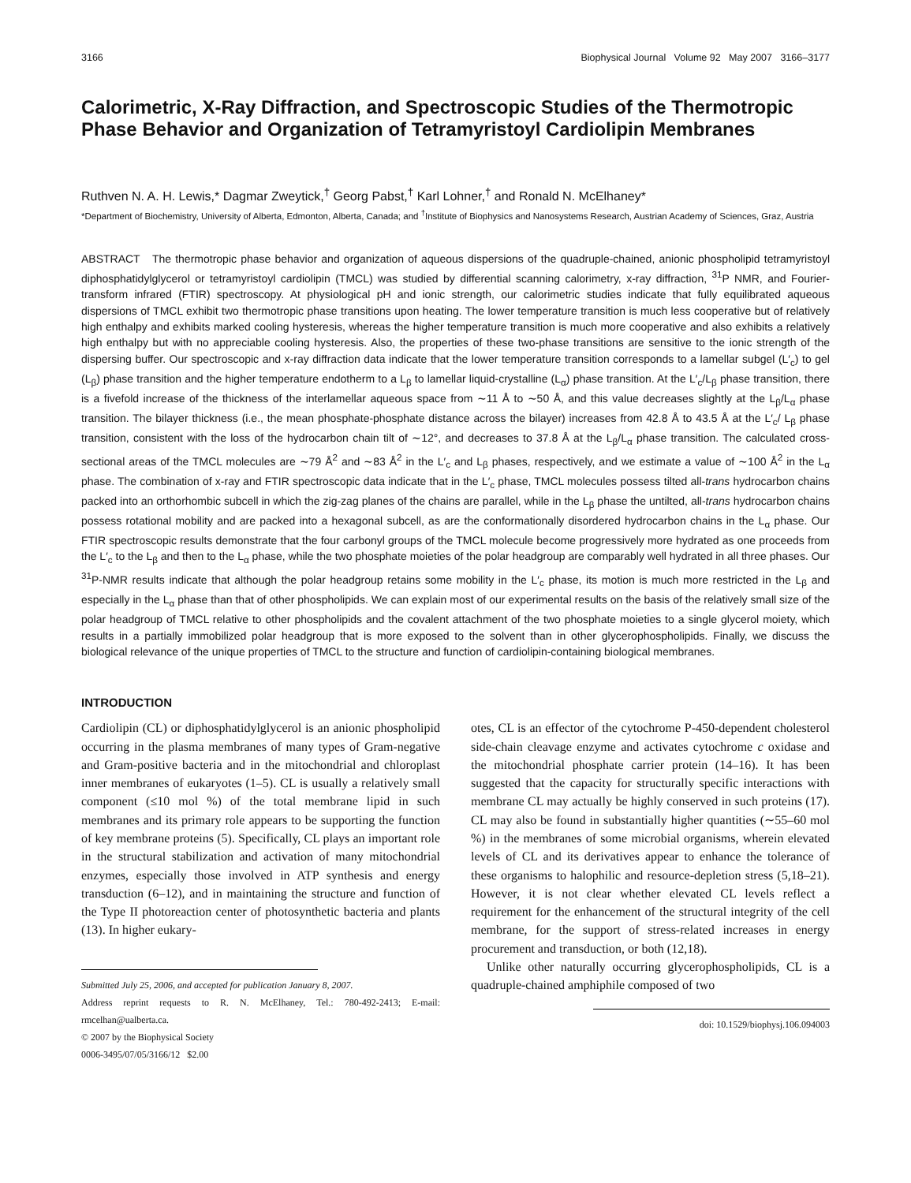3166 Biophysical Journal Volume 92 May 2007 3166–3177
Calorimetric, X-Ray Diffraction, and Spectroscopic Studies of the Thermotropic Phase Behavior and Organization of Tetramyristoyl Cardiolipin Membranes
Ruthven N. A. H. Lewis,* Dagmar Zweytick,<sup>†</sup> Georg Pabst,<sup>†</sup> Karl Lohner,<sup>†</sup> and Ronald N. McElhaney*
*Department of Biochemistry, University of Alberta, Edmonton, Alberta, Canada; and <sup>†</sup>Institute of Biophysics and Nanosystems Research, Austrian Academy of Sciences, Graz, Austria
ABSTRACT The thermotropic phase behavior and organization of aqueous dispersions of the quadruple-chained, anionic phospholipid tetramyristoyl diphosphatidylglycerol or tetramyristoyl cardiolipin (TMCL) was studied by differential scanning calorimetry, x-ray diffraction, <sup>31</sup>P NMR, and Fourier-transform infrared (FTIR) spectroscopy. At physiological pH and ionic strength, our calorimetric studies indicate that fully equilibrated aqueous dispersions of TMCL exhibit two thermotropic phase transitions upon heating. The lower temperature transition is much less cooperative but of relatively high enthalpy and exhibits marked cooling hysteresis, whereas the higher temperature transition is much more cooperative and also exhibits a relatively high enthalpy but with no appreciable cooling hysteresis. Also, the properties of these two-phase transitions are sensitive to the ionic strength of the dispersing buffer. Our spectroscopic and x-ray diffraction data indicate that the lower temperature transition corresponds to a lamellar subgel (L′<sub>c</sub>) to gel (L<sub>β</sub>) phase transition and the higher temperature endotherm to a L<sub>β</sub> to lamellar liquid-crystalline (L<sub>α</sub>) phase transition. At the L′<sub>c</sub>/L<sub>β</sub> phase transition, there is a fivefold increase of the thickness of the interlamellar aqueous space from ∼11 Å to ∼50 Å, and this value decreases slightly at the L<sub>β</sub>/L<sub>α</sub> phase transition. The bilayer thickness (i.e., the mean phosphate-phosphate distance across the bilayer) increases from 42.8 Å to 43.5 Å at the L′<sub>c</sub>/ L<sub>β</sub> phase transition, consistent with the loss of the hydrocarbon chain tilt of ∼12°, and decreases to 37.8 Å at the L<sub>β</sub>/L<sub>α</sub> phase transition. The calculated cross-sectional areas of the TMCL molecules are ∼79 Å<sup>2</sup> and ∼83 Å<sup>2</sup> in the L′<sub>c</sub> and L<sub>β</sub> phases, respectively, and we estimate a value of ∼100 Å<sup>2</sup> in the L<sub>α</sub> phase. The combination of x-ray and FTIR spectroscopic data indicate that in the L′<sub>c</sub> phase, TMCL molecules possess tilted all-trans hydrocarbon chains packed into an orthorhombic subcell in which the zig-zag planes of the chains are parallel, while in the L<sub>β</sub> phase the untilted, all-trans hydrocarbon chains possess rotational mobility and are packed into a hexagonal subcell, as are the conformationally disordered hydrocarbon chains in the L<sub>α</sub> phase. Our FTIR spectroscopic results demonstrate that the four carbonyl groups of the TMCL molecule become progressively more hydrated as one proceeds from the L′<sub>c</sub> to the L<sub>β</sub> and then to the L<sub>α</sub> phase, while the two phosphate moieties of the polar headgroup are comparably well hydrated in all three phases. Our <sup>31</sup>P-NMR results indicate that although the polar headgroup retains some mobility in the L′<sub>c</sub> phase, its motion is much more restricted in the L<sub>β</sub> and especially in the L<sub>α</sub> phase than that of other phospholipids. We can explain most of our experimental results on the basis of the relatively small size of the polar headgroup of TMCL relative to other phospholipids and the covalent attachment of the two phosphate moieties to a single glycerol moiety, which results in a partially immobilized polar headgroup that is more exposed to the solvent than in other glycerophospholipids. Finally, we discuss the biological relevance of the unique properties of TMCL to the structure and function of cardiolipin-containing biological membranes.
INTRODUCTION
Cardiolipin (CL) or diphosphatidylglycerol is an anionic phospholipid occurring in the plasma membranes of many types of Gram-negative and Gram-positive bacteria and in the mitochondrial and chloroplast inner membranes of eukaryotes (1–5). CL is usually a relatively small component (≤10 mol %) of the total membrane lipid in such membranes and its primary role appears to be supporting the function of key membrane proteins (5). Specifically, CL plays an important role in the structural stabilization and activation of many mitochondrial enzymes, especially those involved in ATP synthesis and energy transduction (6–12), and in maintaining the structure and function of the Type II photoreaction center of photosynthetic bacteria and plants (13). In higher eukary-
Submitted July 25, 2006, and accepted for publication January 8, 2007.
Address reprint requests to R. N. McElhaney, Tel.: 780-492-2413; E-mail: rmcelhan@ualberta.ca.
© 2007 by the Biophysical Society
0006-3495/07/05/3166/12 $2.00
otes, CL is an effector of the cytochrome P-450-dependent cholesterol side-chain cleavage enzyme and activates cytochrome c oxidase and the mitochondrial phosphate carrier protein (14–16). It has been suggested that the capacity for structurally specific interactions with membrane CL may actually be highly conserved in such proteins (17). CL may also be found in substantially higher quantities (∼55–60 mol %) in the membranes of some microbial organisms, wherein elevated levels of CL and its derivatives appear to enhance the tolerance of these organisms to halophilic and resource-depletion stress (5,18–21). However, it is not clear whether elevated CL levels reflect a requirement for the enhancement of the structural integrity of the cell membrane, for the support of stress-related increases in energy procurement and transduction, or both (12,18).
Unlike other naturally occurring glycerophospholipids, CL is a quadruple-chained amphiphile composed of two
doi: 10.1529/biophysj.106.094003